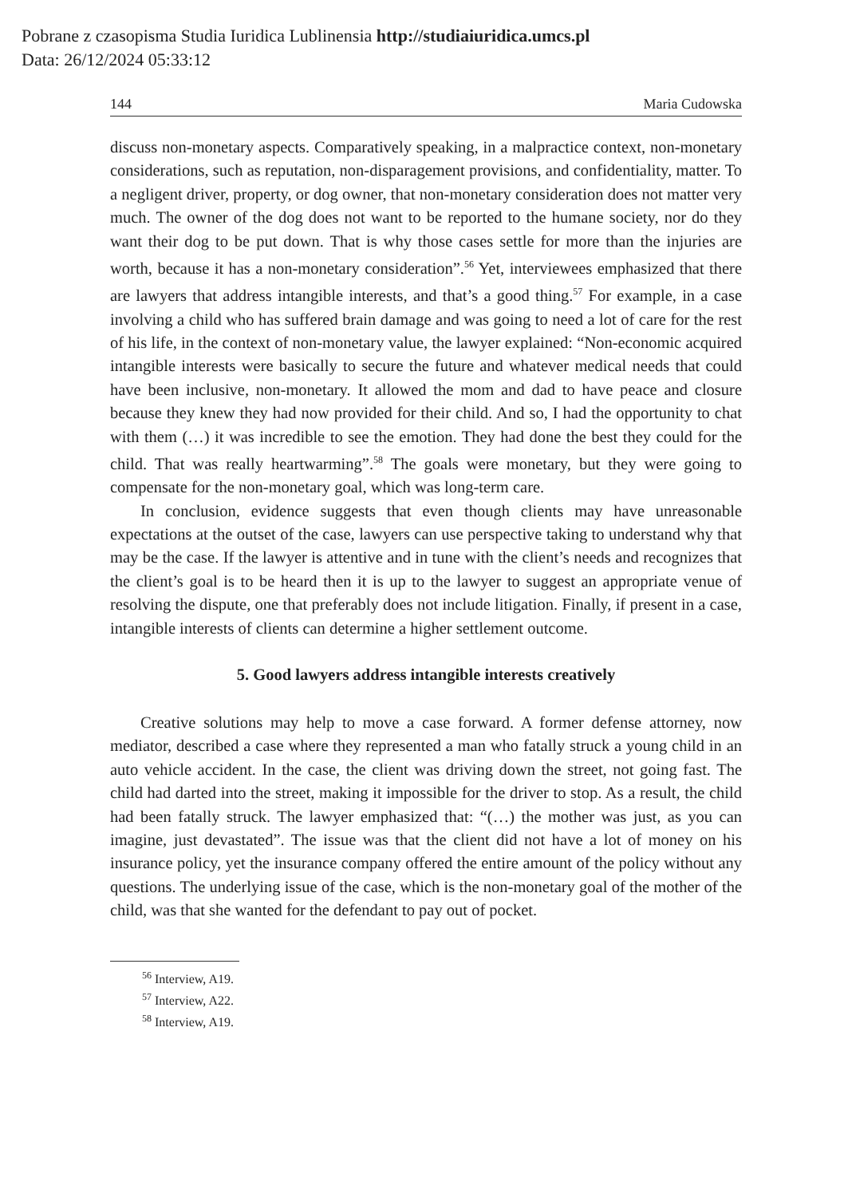Pobrane z czasopisma Studia Iuridica Lublinensia http://studiaiuridica.umcs.pl
Data: 26/12/2024 05:33:12
144 Maria Cudowska
discuss non-monetary aspects. Comparatively speaking, in a malpractice context, non-monetary considerations, such as reputation, non-disparagement provisions, and confidentiality, matter. To a negligent driver, property, or dog owner, that non-monetary consideration does not matter very much. The owner of the dog does not want to be reported to the humane society, nor do they want their dog to be put down. That is why those cases settle for more than the injuries are worth, because it has a non-monetary consideration”.<sup>56</sup> Yet, interviewees emphasized that there are lawyers that address intangible interests, and that’s a good thing.<sup>57</sup> For example, in a case involving a child who has suffered brain damage and was going to need a lot of care for the rest of his life, in the context of non-monetary value, the lawyer explained: “Non-economic acquired intangible interests were basically to secure the future and whatever medical needs that could have been inclusive, non-monetary. It allowed the mom and dad to have peace and closure because they knew they had now provided for their child. And so, I had the opportunity to chat with them (…) it was incredible to see the emotion. They had done the best they could for the child. That was really heartwarming”.<sup>58</sup> The goals were monetary, but they were going to compensate for the non-monetary goal, which was long-term care.
In conclusion, evidence suggests that even though clients may have unreasonable expectations at the outset of the case, lawyers can use perspective taking to understand why that may be the case. If the lawyer is attentive and in tune with the client’s needs and recognizes that the client’s goal is to be heard then it is up to the lawyer to suggest an appropriate venue of resolving the dispute, one that preferably does not include litigation. Finally, if present in a case, intangible interests of clients can determine a higher settlement outcome.
5. Good lawyers address intangible interests creatively
Creative solutions may help to move a case forward. A former defense attorney, now mediator, described a case where they represented a man who fatally struck a young child in an auto vehicle accident. In the case, the client was driving down the street, not going fast. The child had darted into the street, making it impossible for the driver to stop. As a result, the child had been fatally struck. The lawyer emphasized that: “(…) the mother was just, as you can imagine, just devastated”. The issue was that the client did not have a lot of money on his insurance policy, yet the insurance company offered the entire amount of the policy without any questions. The underlying issue of the case, which is the non-monetary goal of the mother of the child, was that she wanted for the defendant to pay out of pocket.
<sup>56</sup> Interview, A19.
<sup>57</sup> Interview, A22.
<sup>58</sup> Interview, A19.